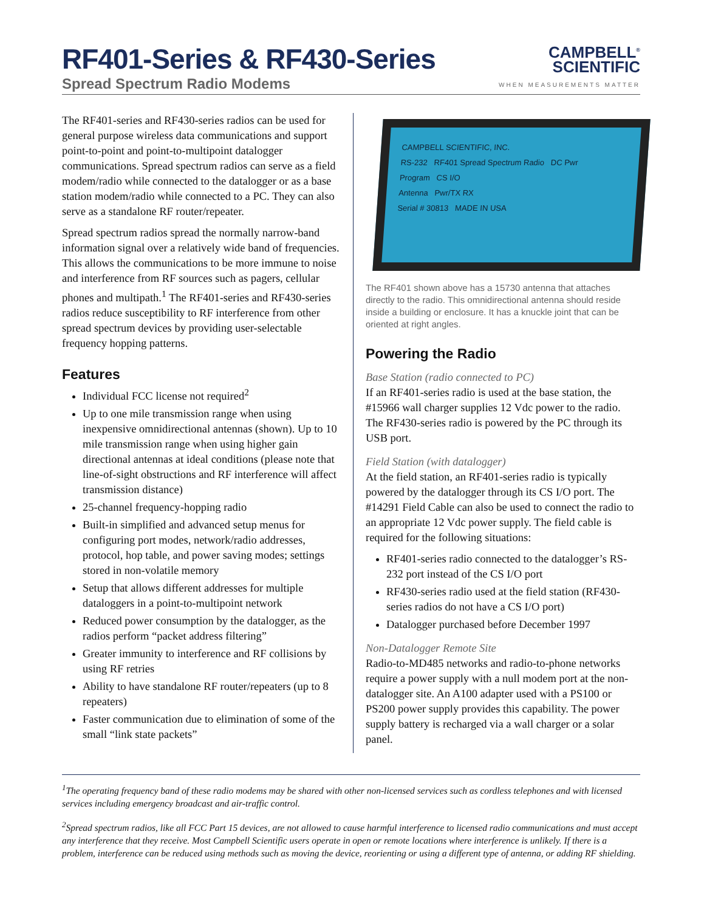RF401-Series & RF430-Series
Spread Spectrum Radio Modems
CAMPBELL<sup>®</sup>
SCIENTIFIC
WHEN MEASUREMENTS MATTER
The RF401-series and RF430-series radios can be used for general purpose wireless data communications and support point-to-point and point-to-multipoint datalogger communications. Spread spectrum radios can serve as a field modem/radio while connected to the datalogger or as a base station modem/radio while connected to a PC. They can also serve as a standalone RF router/repeater.
Spread spectrum radios spread the normally narrow-band information signal over a relatively wide band of frequencies. This allows the communications to be more immune to noise and interference from RF sources such as pagers, cellular phones and multipath.<sup>1</sup> The RF401-series and RF430-series radios reduce susceptibility to RF interference from other spread spectrum devices by providing user-selectable frequency hopping patterns.
Features
Individual FCC license not required<sup>2</sup>
Up to one mile transmission range when using inexpensive omnidirectional antennas (shown). Up to 10 mile transmission range when using higher gain directional antennas at ideal conditions (please note that line-of-sight obstructions and RF interference will affect transmission distance)
25-channel frequency-hopping radio
Built-in simplified and advanced setup menus for configuring port modes, network/radio addresses, protocol, hop table, and power saving modes; settings stored in non-volatile memory
Setup that allows different addresses for multiple dataloggers in a point-to-multipoint network
Reduced power consumption by the datalogger, as the radios perform “packet address filtering”
Greater immunity to interference and RF collisions by using RF retries
Ability to have standalone RF router/repeaters (up to 8 repeaters)
Faster communication due to elimination of some of the small “link state packets”
CAMPBELL SCIENTIFIC, INC.
RS-232 RF401 Spread Spectrum Radio DC Pwr
Program CS I/O
Antenna Pwr/TX RX
Serial # 30813 MADE IN USA
The RF401 shown above has a 15730 antenna that attaches directly to the radio. This omnidirectional antenna should reside inside a building or enclosure. It has a knuckle joint that can be oriented at right angles.
Powering the Radio
Base Station (radio connected to PC)
If an RF401-series radio is used at the base station, the #15966 wall charger supplies 12 Vdc power to the radio. The RF430-series radio is powered by the PC through its USB port.
Field Station (with datalogger)
At the field station, an RF401-series radio is typically powered by the datalogger through its CS I/O port. The #14291 Field Cable can also be used to connect the radio to an appropriate 12 Vdc power supply. The field cable is required for the following situations:
RF401-series radio connected to the datalogger’s RS-232 port instead of the CS I/O port
RF430-series radio used at the field station (RF430-series radios do not have a CS I/O port)
Datalogger purchased before December 1997
Non-Datalogger Remote Site
Radio-to-MD485 networks and radio-to-phone networks require a power supply with a null modem port at the non-datalogger site. An A100 adapter used with a PS100 or PS200 power supply provides this capability. The power supply battery is recharged via a wall charger or a solar panel.
<sup>1</sup> The operating frequency band of these radio modems may be shared with other non-licensed services such as cordless telephones and with licensed services including emergency broadcast and air-traffic control.
<sup>2</sup> Spread spectrum radios, like all FCC Part 15 devices, are not allowed to cause harmful interference to licensed radio communications and must accept any interference that they receive. Most Campbell Scientific users operate in open or remote locations where interference is unlikely. If there is a problem, interference can be reduced using methods such as moving the device, reorienting or using a different type of antenna, or adding RF shielding.